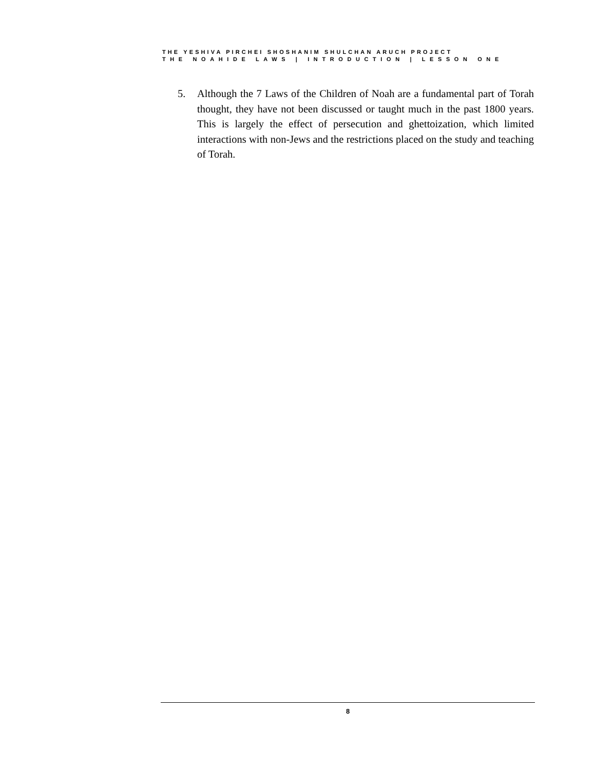THE YESHIVA PIRCHEI SHOSHANIM SHULCHAN ARUCH PROJECT
THE NOAHIDE LAWS | INTRODUCTION | LESSON ONE
5. Although the 7 Laws of the Children of Noah are a fundamental part of Torah thought, they have not been discussed or taught much in the past 1800 years. This is largely the effect of persecution and ghettoization, which limited interactions with non-Jews and the restrictions placed on the study and teaching of Torah.
8